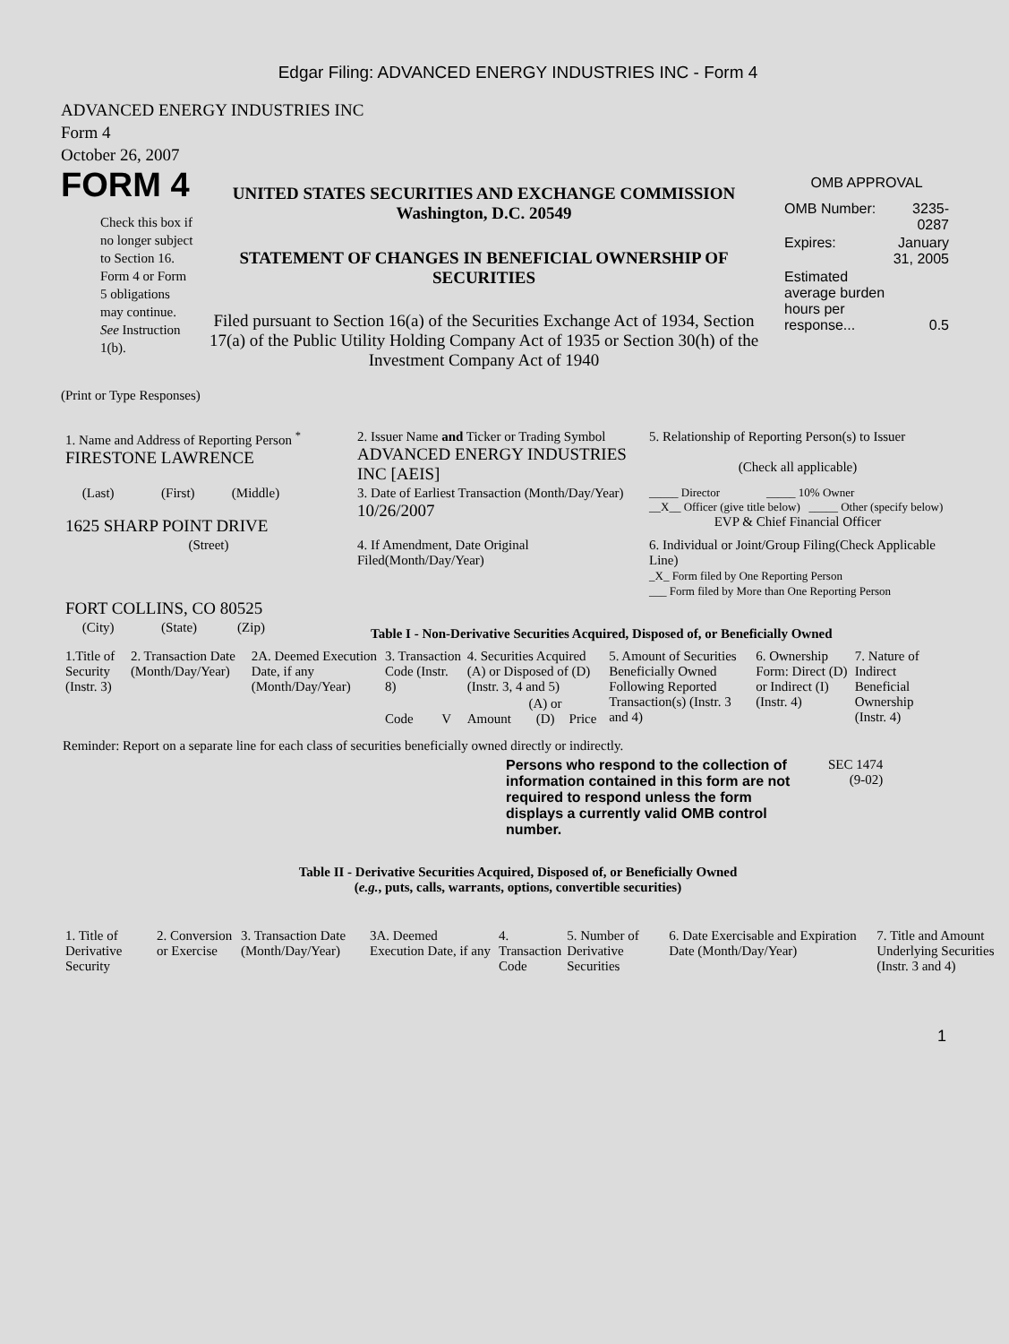Edgar Filing: ADVANCED ENERGY INDUSTRIES INC - Form 4
ADVANCED ENERGY INDUSTRIES INC
Form 4
October 26, 2007
FORM 4
Check this box if no longer subject to Section 16. Form 4 or Form 5 obligations may continue. See Instruction 1(b).
UNITED STATES SECURITIES AND EXCHANGE COMMISSION
Washington, D.C. 20549
STATEMENT OF CHANGES IN BENEFICIAL OWNERSHIP OF SECURITIES
Filed pursuant to Section 16(a) of the Securities Exchange Act of 1934, Section 17(a) of the Public Utility Holding Company Act of 1935 or Section 30(h) of the Investment Company Act of 1940
OMB APPROVAL
| OMB Number: | 3235-0287 |
| Expires: | January 31, 2005 |
| Estimated average burden hours per response... | 0.5 |
(Print or Type Responses)
| 1. Name and Address of Reporting Person <sup>*</sup> FIRESTONE LAWRENCE | 2. Issuer Name and Ticker or Trading Symbol ADVANCED ENERGY INDUSTRIES INC [AEIS] | 5. Relationship of Reporting Person(s) to Issuer (Check all applicable) |
| (Last) (First) (Middle) 1625 SHARP POINT DRIVE | 3. Date of Earliest Transaction (Month/Day/Year) 10/26/2007 | _____ Director _____ 10% Owner __X__ Officer (give title below) _____ Other (specify below) EVP & Chief Financial Officer |
| (Street) FORT COLLINS, CO 80525 | 4. If Amendment, Date Original Filed(Month/Day/Year) | 6. Individual or Joint/Group Filing(Check Applicable Line) _X_ Form filed by One Reporting Person ___ Form filed by More than One Reporting Person |
| (City) (State) (Zip) | Table I - Non-Derivative Securities Acquired, Disposed of, or Beneficially Owned | |
| 1.Title of Security (Instr. 3) | 2. Transaction Date (Month/Day/Year) | 2A. Deemed Execution Date, if any (Month/Day/Year) | 3. Transaction Code (Instr. 8) | | 4. Securities Acquired (A) or Disposed of (D) (Instr. 3, 4 and 5) | | | 5. Amount of Securities Beneficially Owned Following Reported Transaction(s) (Instr. 3 and 4) | 6. Ownership Form: Direct (D) or Indirect (I) (Instr. 4) | 7. Nature of Indirect Beneficial Ownership (Instr. 4) |
| | | | Code | V | Amount | (A) or (D) | Price | | | |
Reminder: Report on a separate line for each class of securities beneficially owned directly or indirectly.
Persons who respond to the collection of information contained in this form are not required to respond unless the form displays a currently valid OMB control number.
SEC 1474
(9-02)
Table II - Derivative Securities Acquired, Disposed of, or Beneficially Owned
(e.g., puts, calls, warrants, options, convertible securities)
| 1. Title of Derivative Security | 2. Conversion or Exercise | 3. Transaction Date (Month/Day/Year) | 3A. Deemed Execution Date, if any | 4. Transaction Code | 5. Number of Derivative Securities | 6. Date Exercisable and Expiration Date (Month/Day/Year) | 7. Title and Amount Underlying Securities (Instr. 3 and 4) |
1